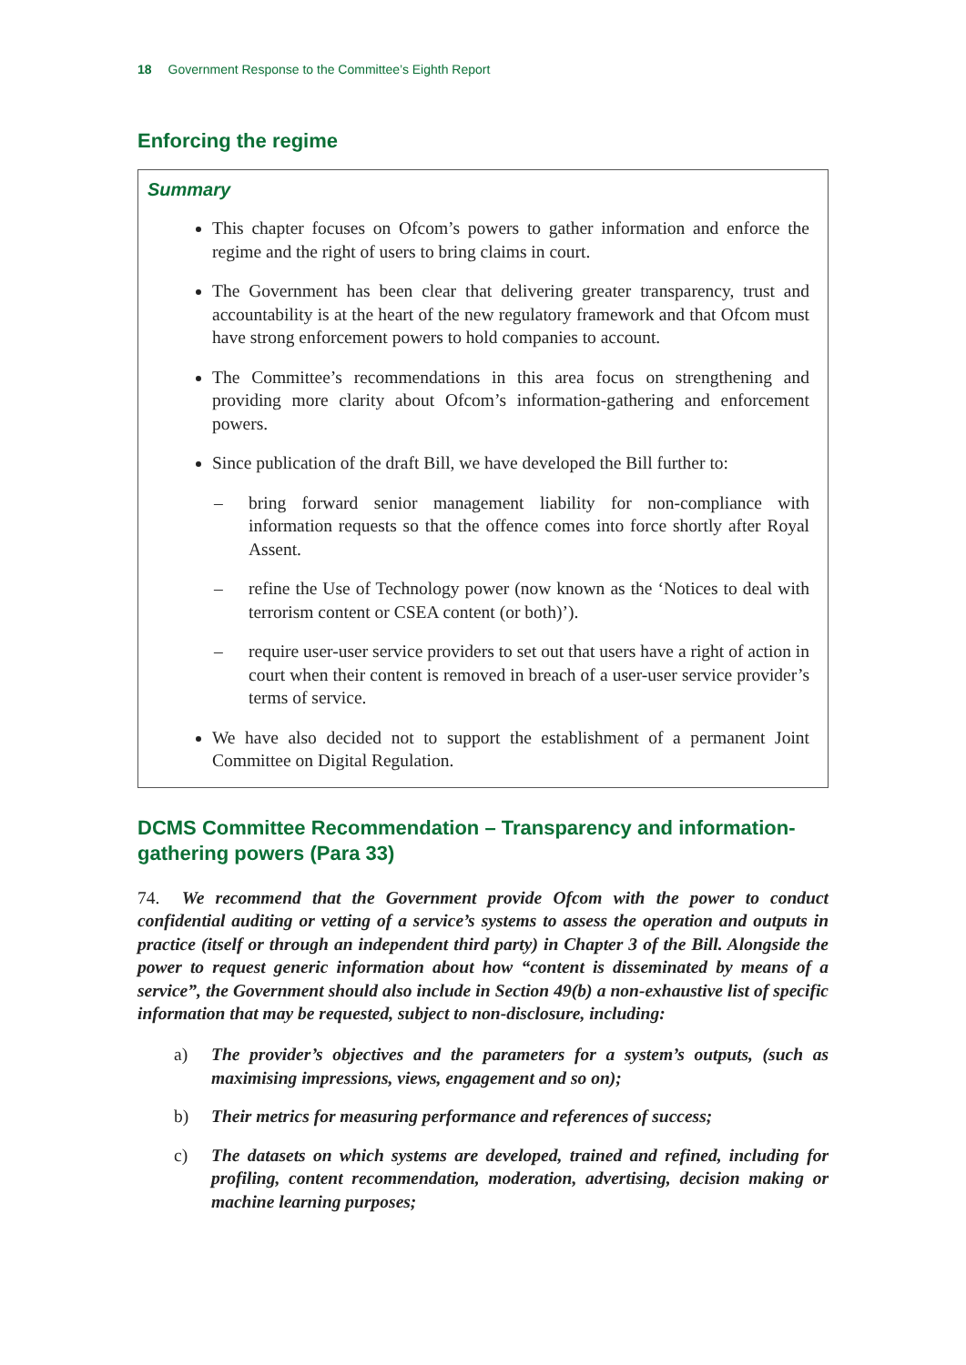18 Government Response to the Committee’s Eighth Report
Enforcing the regime
Summary
This chapter focuses on Ofcom’s powers to gather information and enforce the regime and the right of users to bring claims in court.
The Government has been clear that delivering greater transparency, trust and accountability is at the heart of the new regulatory framework and that Ofcom must have strong enforcement powers to hold companies to account.
The Committee’s recommendations in this area focus on strengthening and providing more clarity about Ofcom’s information-gathering and enforcement powers.
Since publication of the draft Bill, we have developed the Bill further to:
– bring forward senior management liability for non-compliance with information requests so that the offence comes into force shortly after Royal Assent.
– refine the Use of Technology power (now known as the ‘Notices to deal with terrorism content or CSEA content (or both)’).
– require user-user service providers to set out that users have a right of action in court when their content is removed in breach of a user-user service provider’s terms of service.
We have also decided not to support the establishment of a permanent Joint Committee on Digital Regulation.
DCMS Committee Recommendation – Transparency and information-gathering powers (Para 33)
74. We recommend that the Government provide Ofcom with the power to conduct confidential auditing or vetting of a service’s systems to assess the operation and outputs in practice (itself or through an independent third party) in Chapter 3 of the Bill. Alongside the power to request generic information about how “content is disseminated by means of a service”, the Government should also include in Section 49(b) a non-exhaustive list of specific information that may be requested, subject to non-disclosure, including:
a) The provider’s objectives and the parameters for a system’s outputs, (such as maximising impressions, views, engagement and so on);
b) Their metrics for measuring performance and references of success;
c) The datasets on which systems are developed, trained and refined, including for profiling, content recommendation, moderation, advertising, decision making or machine learning purposes;